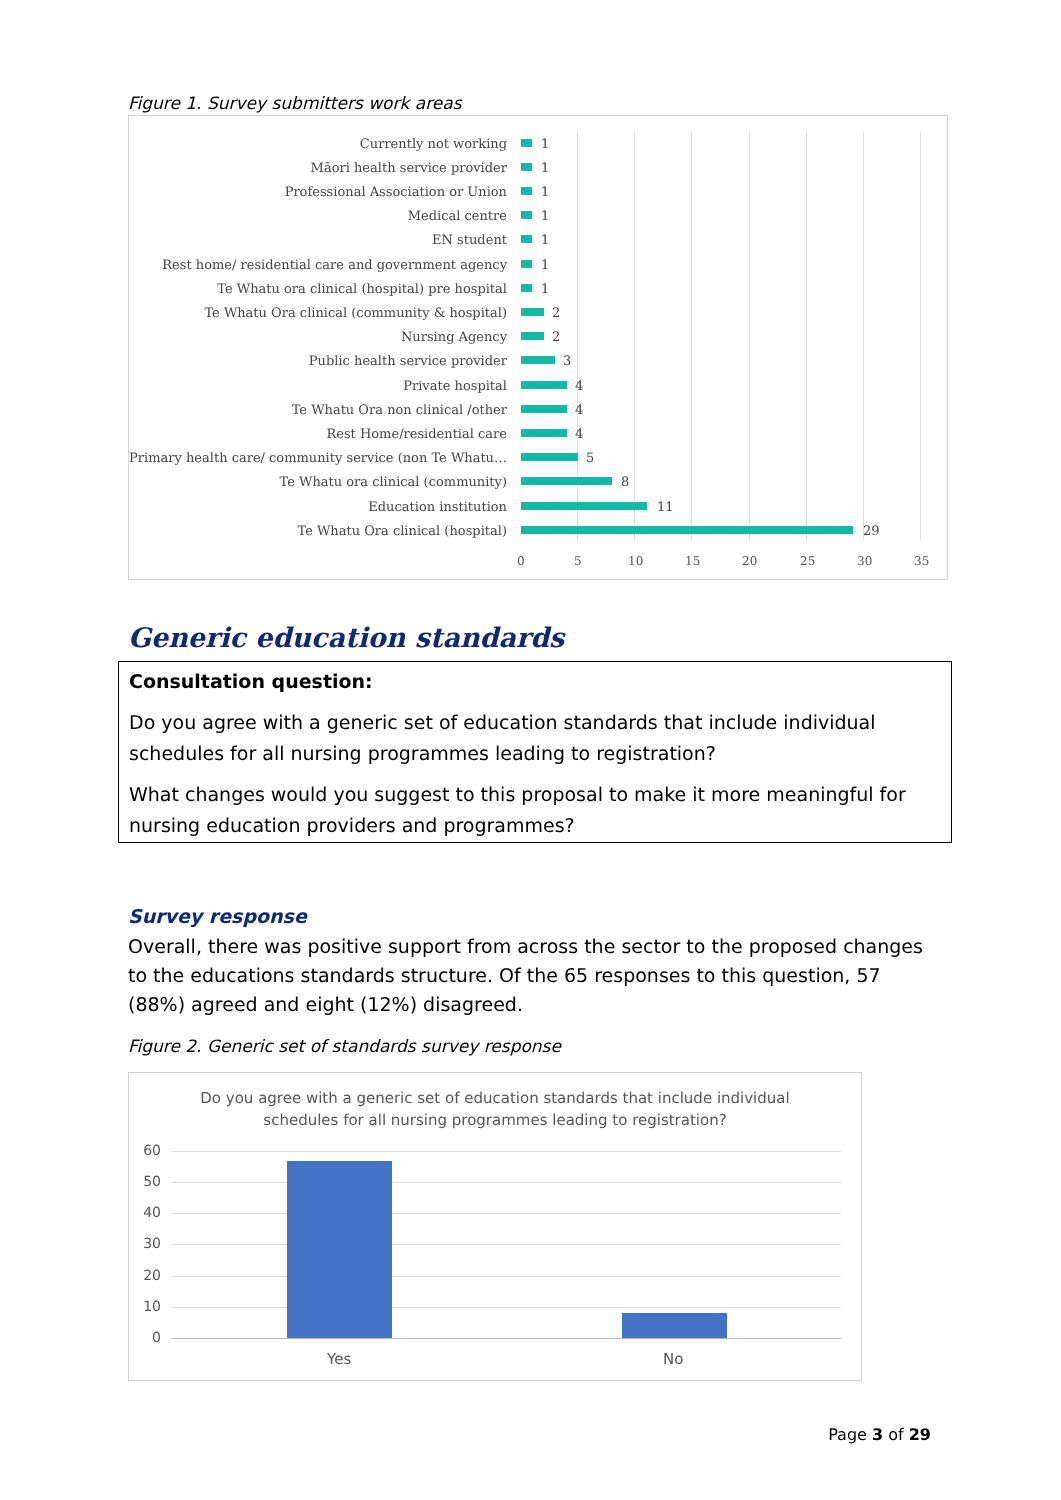Figure 1. Survey submitters work areas
Currently not working 1
Māori health service provider 1
Professional Association or Union 1
Medical centre 1
EN student 1
Rest home/ residential care and government agency 1
Te Whatu ora clinical (hospital) pre hospital 1
Te Whatu Ora clinical (community & hospital) 2
Nursing Agency 2
Public health service provider 3
Private hospital 4
Te Whatu Ora non clinical /other 4
Rest Home/residential care 4
Primary health care/ community service (non Te Whatu… 5
Te Whatu ora clinical (community) 8
Education institution 11
Te Whatu Ora clinical (hospital) 29
0 5 10 15 20 25 30 35
Generic education standards
Consultation question:
Do you agree with a generic set of education standards that include individual schedules for all nursing programmes leading to registration?
What changes would you suggest to this proposal to make it more meaningful for nursing education providers and programmes?
Survey response
Overall, there was positive support from across the sector to the proposed changes to the educations standards structure. Of the 65 responses to this question, 57 (88%) agreed and eight (12%) disagreed.
Figure 2. Generic set of standards survey response
Do you agree with a generic set of education standards that include individual
schedules for all nursing programmes leading to registration?
60
50
40
30
20
10
0
Yes No
Page 3 of 29